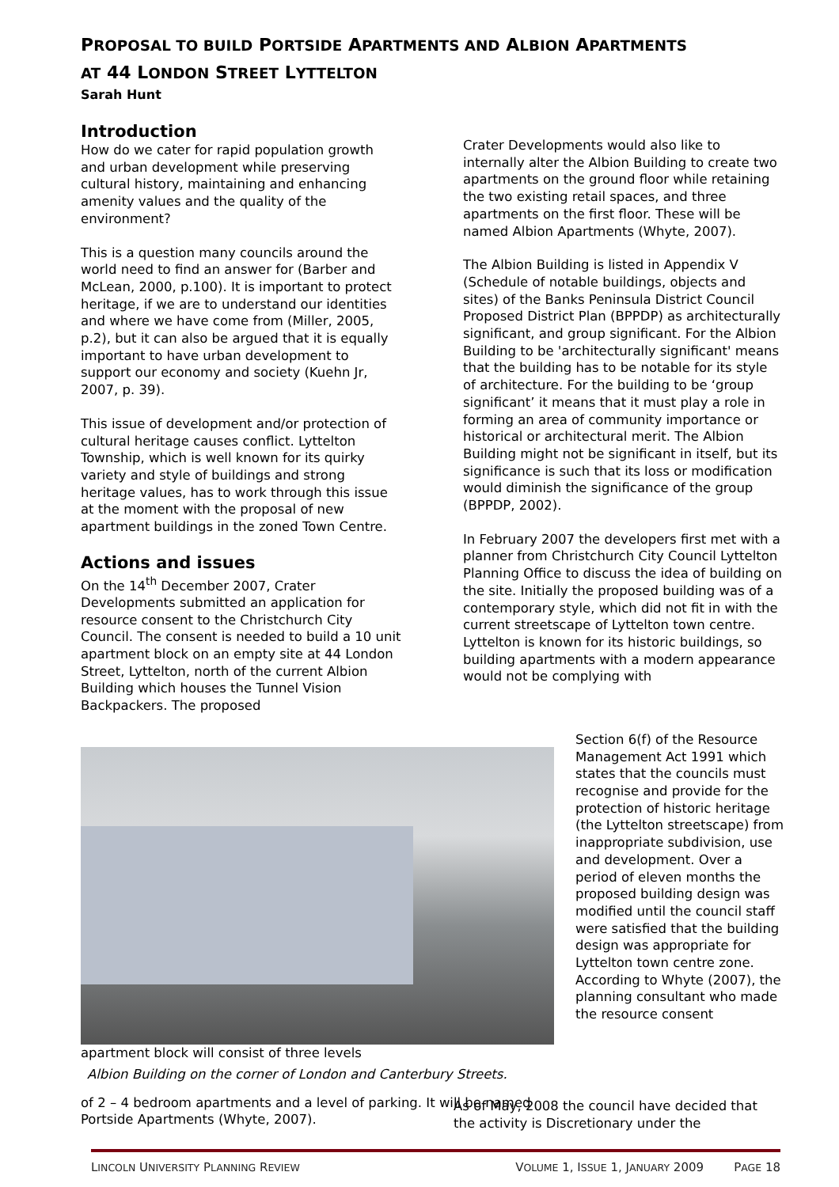PROPOSAL TO BUILD PORTSIDE APARTMENTS AND ALBION APARTMENTS
AT 44 LONDON STREET LYTTELTON
Sarah Hunt
Introduction
How do we cater for rapid population growth and urban development while preserving cultural history, maintaining and enhancing amenity values and the quality of the environment?
This is a question many councils around the world need to find an answer for (Barber and McLean, 2000, p.100). It is important to protect heritage, if we are to understand our identities and where we have come from (Miller, 2005, p.2), but it can also be argued that it is equally important to have urban development to support our economy and society (Kuehn Jr, 2007, p. 39).
This issue of development and/or protection of cultural heritage causes conflict. Lyttelton Township, which is well known for its quirky variety and style of buildings and strong heritage values, has to work through this issue at the moment with the proposal of new apartment buildings in the zoned Town Centre.
Actions and issues
On the 14<sup>th</sup> December 2007, Crater Developments submitted an application for resource consent to the Christchurch City Council. The consent is needed to build a 10 unit apartment block on an empty site at 44 London Street, Lyttelton, north of the current Albion Building which houses the Tunnel Vision Backpackers. The proposed
Crater Developments would also like to internally alter the Albion Building to create two apartments on the ground floor while retaining the two existing retail spaces, and three apartments on the first floor. These will be named Albion Apartments (Whyte, 2007).
The Albion Building is listed in Appendix V (Schedule of notable buildings, objects and sites) of the Banks Peninsula District Council Proposed District Plan (BPPDP) as architecturally significant, and group significant. For the Albion Building to be 'architecturally significant' means that the building has to be notable for its style of architecture. For the building to be ‘group significant’ it means that it must play a role in forming an area of community importance or historical or architectural merit. The Albion Building might not be significant in itself, but its significance is such that its loss or modification would diminish the significance of the group (BPPDP, 2002).
In February 2007 the developers first met with a planner from Christchurch City Council Lyttelton Planning Office to discuss the idea of building on the site. Initially the proposed building was of a contemporary style, which did not fit in with the current streetscape of Lyttelton town centre. Lyttelton is known for its historic buildings, so building apartments with a modern appearance would not be complying with
apartment block will consist of three levels
Albion Building on the corner of London and Canterbury Streets.
of 2 – 4 bedroom apartments and a level of parking. It will be named Portside Apartments (Whyte, 2007).
Section 6(f) of the Resource Management Act 1991 which states that the councils must recognise and provide for the protection of historic heritage (the Lyttelton streetscape) from inappropriate subdivision, use and development. Over a period of eleven months the proposed building design was modified until the council staff were satisfied that the building design was appropriate for Lyttelton town centre zone. According to Whyte (2007), the planning consultant who made the resource consent
As of May, 2008 the council have decided that the activity is Discretionary under the
LINCOLN UNIVERSITY PLANNING REVIEW VOLUME 1, ISSUE 1, JANUARY 2009 PAGE 18